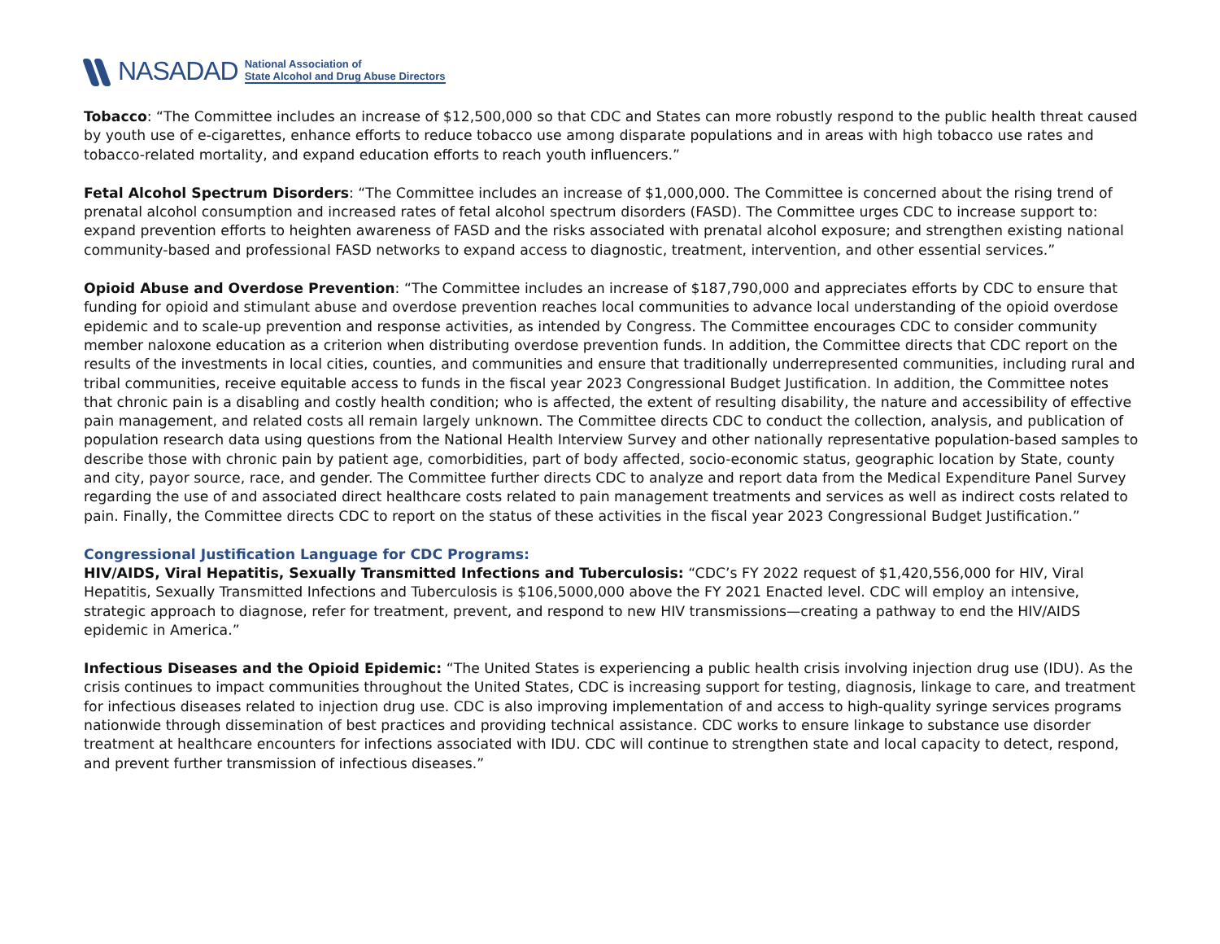NASADAD National Association of
State Alcohol and Drug Abuse Directors
Tobacco: “The Committee includes an increase of $12,500,000 so that CDC and States can more robustly respond to the public health threat caused by youth use of e-cigarettes, enhance efforts to reduce tobacco use among disparate populations and in areas with high tobacco use rates and tobacco-related mortality, and expand education efforts to reach youth influencers.”
Fetal Alcohol Spectrum Disorders: “The Committee includes an increase of $1,000,000. The Committee is concerned about the rising trend of prenatal alcohol consumption and increased rates of fetal alcohol spectrum disorders (FASD). The Committee urges CDC to increase support to: expand prevention efforts to heighten awareness of FASD and the risks associated with prenatal alcohol exposure; and strengthen existing national community-based and professional FASD networks to expand access to diagnostic, treatment, intervention, and other essential services.”
Opioid Abuse and Overdose Prevention: “The Committee includes an increase of $187,790,000 and appreciates efforts by CDC to ensure that funding for opioid and stimulant abuse and overdose prevention reaches local communities to advance local understanding of the opioid overdose epidemic and to scale-up prevention and response activities, as intended by Congress. The Committee encourages CDC to consider community member naloxone education as a criterion when distributing overdose prevention funds. In addition, the Committee directs that CDC report on the results of the investments in local cities, counties, and communities and ensure that traditionally underrepresented communities, including rural and tribal communities, receive equitable access to funds in the fiscal year 2023 Congressional Budget Justification. In addition, the Committee notes that chronic pain is a disabling and costly health condition; who is affected, the extent of resulting disability, the nature and accessibility of effective pain management, and related costs all remain largely unknown. The Committee directs CDC to conduct the collection, analysis, and publication of population research data using questions from the National Health Interview Survey and other nationally representative population-based samples to describe those with chronic pain by patient age, comorbidities, part of body affected, socio-economic status, geographic location by State, county and city, payor source, race, and gender. The Committee further directs CDC to analyze and report data from the Medical Expenditure Panel Survey regarding the use of and associated direct healthcare costs related to pain management treatments and services as well as indirect costs related to pain. Finally, the Committee directs CDC to report on the status of these activities in the fiscal year 2023 Congressional Budget Justification.”
Congressional Justification Language for CDC Programs:
HIV/AIDS, Viral Hepatitis, Sexually Transmitted Infections and Tuberculosis: “CDC’s FY 2022 request of $1,420,556,000 for HIV, Viral Hepatitis, Sexually Transmitted Infections and Tuberculosis is $106,5000,000 above the FY 2021 Enacted level. CDC will employ an intensive, strategic approach to diagnose, refer for treatment, prevent, and respond to new HIV transmissions—creating a pathway to end the HIV/AIDS epidemic in America.”
Infectious Diseases and the Opioid Epidemic: “The United States is experiencing a public health crisis involving injection drug use (IDU). As the crisis continues to impact communities throughout the United States, CDC is increasing support for testing, diagnosis, linkage to care, and treatment for infectious diseases related to injection drug use. CDC is also improving implementation of and access to high-quality syringe services programs nationwide through dissemination of best practices and providing technical assistance. CDC works to ensure linkage to substance use disorder treatment at healthcare encounters for infections associated with IDU. CDC will continue to strengthen state and local capacity to detect, respond, and prevent further transmission of infectious diseases.”